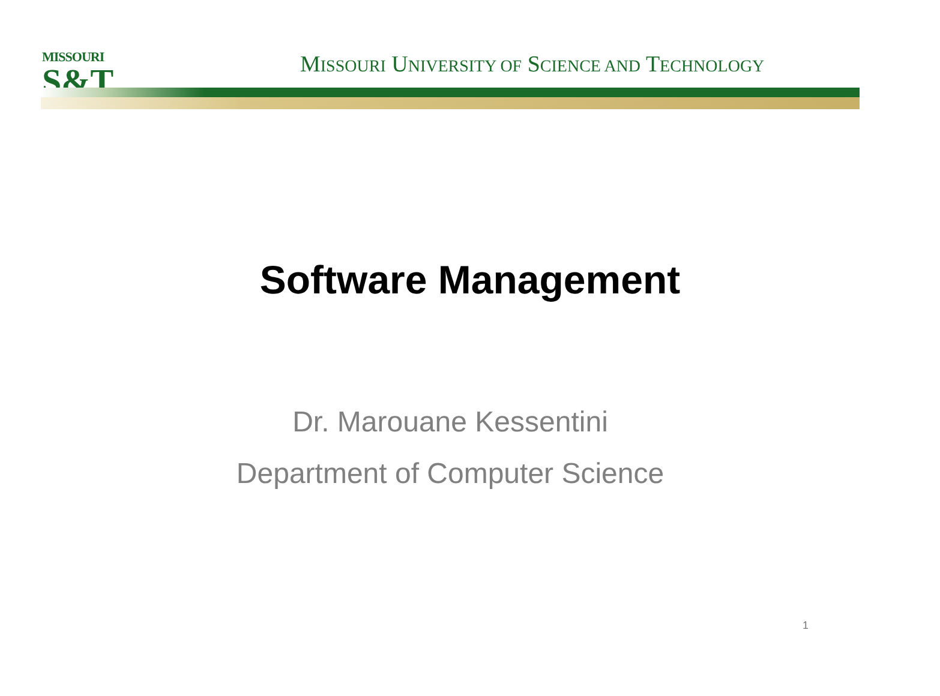MISSOURI
S&T
MISSOURI UNIVERSITY OF SCIENCE AND TECHNOLOGY
Software Management
Dr. Marouane Kessentini
Department of Computer Science
1